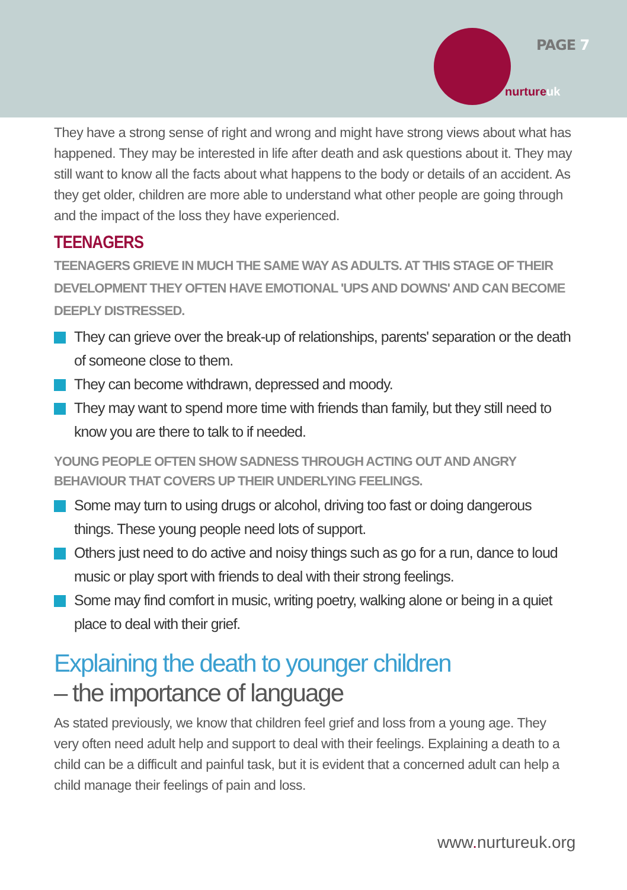PAGE 7
nurtureuk
They have a strong sense of right and wrong and might have strong views about what has happened. They may be interested in life after death and ask questions about it. They may still want to know all the facts about what happens to the body or details of an accident. As they get older, children are more able to understand what other people are going through and the impact of the loss they have experienced.
TEENAGERS
TEENAGERS GRIEVE IN MUCH THE SAME WAY AS ADULTS. AT THIS STAGE OF THEIR DEVELOPMENT THEY OFTEN HAVE EMOTIONAL 'UPS AND DOWNS' AND CAN BECOME DEEPLY DISTRESSED.
They can grieve over the break-up of relationships, parents' separation or the death of someone close to them.
They can become withdrawn, depressed and moody.
They may want to spend more time with friends than family, but they still need to know you are there to talk to if needed.
YOUNG PEOPLE OFTEN SHOW SADNESS THROUGH ACTING OUT AND ANGRY BEHAVIOUR THAT COVERS UP THEIR UNDERLYING FEELINGS.
Some may turn to using drugs or alcohol, driving too fast or doing dangerous things. These young people need lots of support.
Others just need to do active and noisy things such as go for a run, dance to loud music or play sport with friends to deal with their strong feelings.
Some may find comfort in music, writing poetry, walking alone or being in a quiet place to deal with their grief.
Explaining the death to younger children
– the importance of language
As stated previously, we know that children feel grief and loss from a young age. They very often need adult help and support to deal with their feelings. Explaining a death to a child can be a difficult and painful task, but it is evident that a concerned adult can help a child manage their feelings of pain and loss.
www. nurtureuk.org